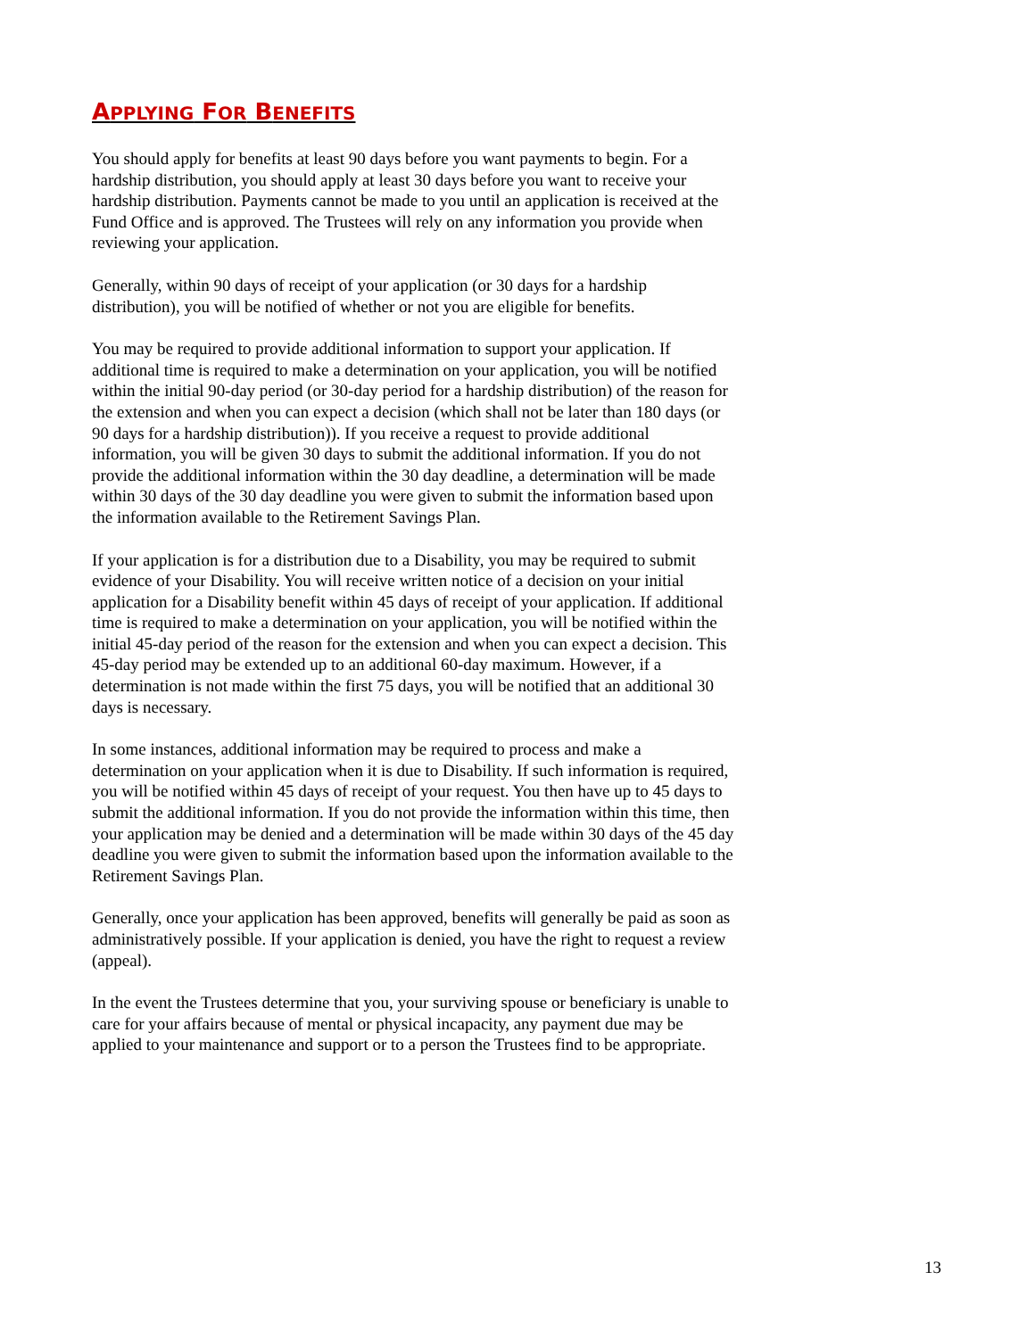APPLYING FOR BENEFITS
You should apply for benefits at least 90 days before you want payments to begin. For a hardship distribution, you should apply at least 30 days before you want to receive your hardship distribution. Payments cannot be made to you until an application is received at the Fund Office and is approved. The Trustees will rely on any information you provide when reviewing your application.
Generally, within 90 days of receipt of your application (or 30 days for a hardship distribution), you will be notified of whether or not you are eligible for benefits.
You may be required to provide additional information to support your application. If additional time is required to make a determination on your application, you will be notified within the initial 90-day period (or 30-day period for a hardship distribution) of the reason for the extension and when you can expect a decision (which shall not be later than 180 days (or 90 days for a hardship distribution)). If you receive a request to provide additional information, you will be given 30 days to submit the additional information. If you do not provide the additional information within the 30 day deadline, a determination will be made within 30 days of the 30 day deadline you were given to submit the information based upon the information available to the Retirement Savings Plan.
If your application is for a distribution due to a Disability, you may be required to submit evidence of your Disability. You will receive written notice of a decision on your initial application for a Disability benefit within 45 days of receipt of your application. If additional time is required to make a determination on your application, you will be notified within the initial 45-day period of the reason for the extension and when you can expect a decision. This 45-day period may be extended up to an additional 60-day maximum. However, if a determination is not made within the first 75 days, you will be notified that an additional 30 days is necessary.
In some instances, additional information may be required to process and make a determination on your application when it is due to Disability. If such information is required, you will be notified within 45 days of receipt of your request. You then have up to 45 days to submit the additional information. If you do not provide the information within this time, then your application may be denied and a determination will be made within 30 days of the 45 day deadline you were given to submit the information based upon the information available to the Retirement Savings Plan.
Generally, once your application has been approved, benefits will generally be paid as soon as administratively possible. If your application is denied, you have the right to request a review (appeal).
In the event the Trustees determine that you, your surviving spouse or beneficiary is unable to care for your affairs because of mental or physical incapacity, any payment due may be applied to your maintenance and support or to a person the Trustees find to be appropriate.
13